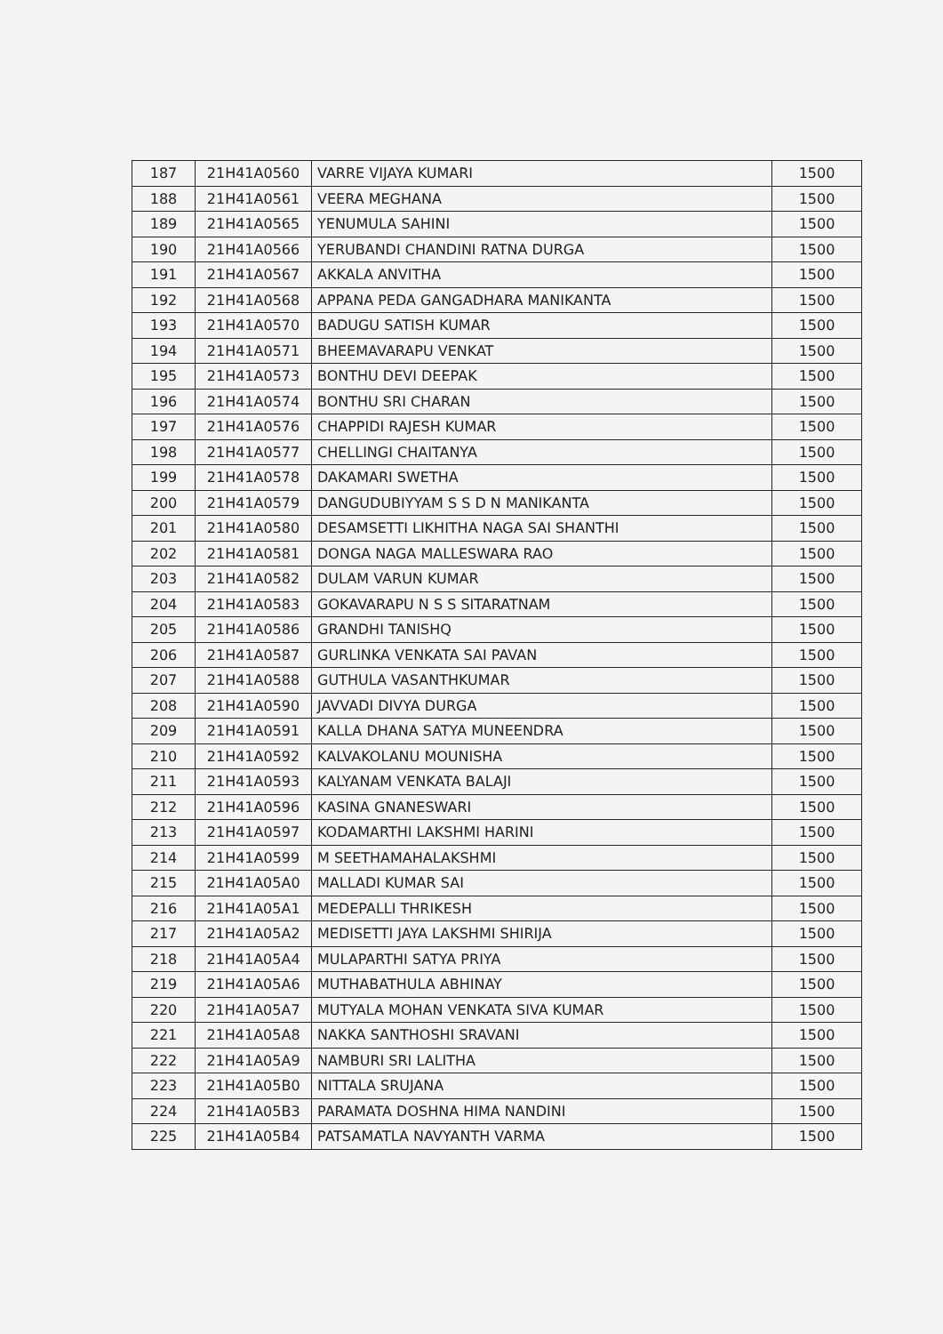| 187 | 21H41A0560 | VARRE VIJAYA KUMARI | 1500 |
| 188 | 21H41A0561 | VEERA MEGHANA | 1500 |
| 189 | 21H41A0565 | YENUMULA SAHINI | 1500 |
| 190 | 21H41A0566 | YERUBANDI CHANDINI RATNA DURGA | 1500 |
| 191 | 21H41A0567 | AKKALA ANVITHA | 1500 |
| 192 | 21H41A0568 | APPANA PEDA GANGADHARA MANIKANTA | 1500 |
| 193 | 21H41A0570 | BADUGU SATISH KUMAR | 1500 |
| 194 | 21H41A0571 | BHEEMAVARAPU VENKAT | 1500 |
| 195 | 21H41A0573 | BONTHU DEVI DEEPAK | 1500 |
| 196 | 21H41A0574 | BONTHU SRI CHARAN | 1500 |
| 197 | 21H41A0576 | CHAPPIDI RAJESH KUMAR | 1500 |
| 198 | 21H41A0577 | CHELLINGI CHAITANYA | 1500 |
| 199 | 21H41A0578 | DAKAMARI SWETHA | 1500 |
| 200 | 21H41A0579 | DANGUDUBIYYAM S S D N MANIKANTA | 1500 |
| 201 | 21H41A0580 | DESAMSETTI LIKHITHA NAGA SAI SHANTHI | 1500 |
| 202 | 21H41A0581 | DONGA NAGA MALLESWARA RAO | 1500 |
| 203 | 21H41A0582 | DULAM VARUN KUMAR | 1500 |
| 204 | 21H41A0583 | GOKAVARAPU N S S SITARATNAM | 1500 |
| 205 | 21H41A0586 | GRANDHI TANISHQ | 1500 |
| 206 | 21H41A0587 | GURLINKA VENKATA SAI PAVAN | 1500 |
| 207 | 21H41A0588 | GUTHULA VASANTHKUMAR | 1500 |
| 208 | 21H41A0590 | JAVVADI DIVYA DURGA | 1500 |
| 209 | 21H41A0591 | KALLA DHANA SATYA MUNEENDRA | 1500 |
| 210 | 21H41A0592 | KALVAKOLANU MOUNISHA | 1500 |
| 211 | 21H41A0593 | KALYANAM VENKATA BALAJI | 1500 |
| 212 | 21H41A0596 | KASINA GNANESWARI | 1500 |
| 213 | 21H41A0597 | KODAMARTHI LAKSHMI HARINI | 1500 |
| 214 | 21H41A0599 | M SEETHAMAHALAKSHMI | 1500 |
| 215 | 21H41A05A0 | MALLADI KUMAR SAI | 1500 |
| 216 | 21H41A05A1 | MEDEPALLI THRIKESH | 1500 |
| 217 | 21H41A05A2 | MEDISETTI JAYA LAKSHMI SHIRIJA | 1500 |
| 218 | 21H41A05A4 | MULAPARTHI SATYA PRIYA | 1500 |
| 219 | 21H41A05A6 | MUTHABATHULA ABHINAY | 1500 |
| 220 | 21H41A05A7 | MUTYALA MOHAN VENKATA SIVA KUMAR | 1500 |
| 221 | 21H41A05A8 | NAKKA SANTHOSHI SRAVANI | 1500 |
| 222 | 21H41A05A9 | NAMBURI SRI LALITHA | 1500 |
| 223 | 21H41A05B0 | NITTALA SRUJANA | 1500 |
| 224 | 21H41A05B3 | PARAMATA DOSHNA HIMA NANDINI | 1500 |
| 225 | 21H41A05B4 | PATSAMATLA NAVYANTH VARMA | 1500 |